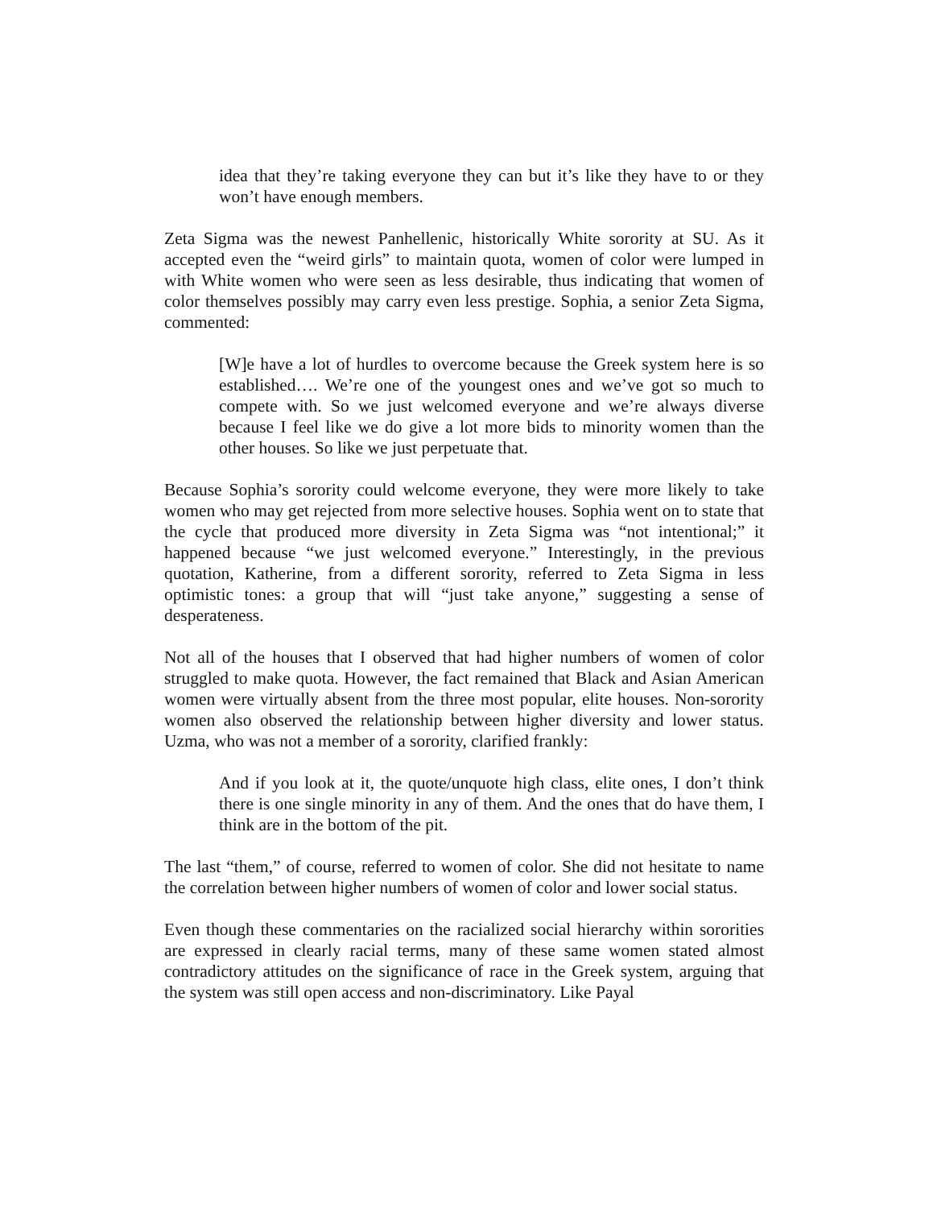idea that they’re taking everyone they can but it’s like they have to or they won’t have enough members.
Zeta Sigma was the newest Panhellenic, historically White sorority at SU. As it accepted even the “weird girls” to maintain quota, women of color were lumped in with White women who were seen as less desirable, thus indicating that women of color themselves possibly may carry even less prestige. Sophia, a senior Zeta Sigma, commented:
[W]e have a lot of hurdles to overcome because the Greek system here is so established…. We’re one of the youngest ones and we’ve got so much to compete with. So we just welcomed everyone and we’re always diverse because I feel like we do give a lot more bids to minority women than the other houses. So like we just perpetuate that.
Because Sophia’s sorority could welcome everyone, they were more likely to take women who may get rejected from more selective houses. Sophia went on to state that the cycle that produced more diversity in Zeta Sigma was “not intentional;” it happened because “we just welcomed everyone.” Interestingly, in the previous quotation, Katherine, from a different sorority, referred to Zeta Sigma in less optimistic tones: a group that will “just take anyone,” suggesting a sense of desperateness.
Not all of the houses that I observed that had higher numbers of women of color struggled to make quota. However, the fact remained that Black and Asian American women were virtually absent from the three most popular, elite houses. Non-sorority women also observed the relationship between higher diversity and lower status. Uzma, who was not a member of a sorority, clarified frankly:
And if you look at it, the quote/unquote high class, elite ones, I don’t think there is one single minority in any of them. And the ones that do have them, I think are in the bottom of the pit.
The last “them,” of course, referred to women of color. She did not hesitate to name the correlation between higher numbers of women of color and lower social status.
Even though these commentaries on the racialized social hierarchy within sororities are expressed in clearly racial terms, many of these same women stated almost contradictory attitudes on the significance of race in the Greek system, arguing that the system was still open access and non-discriminatory. Like Payal